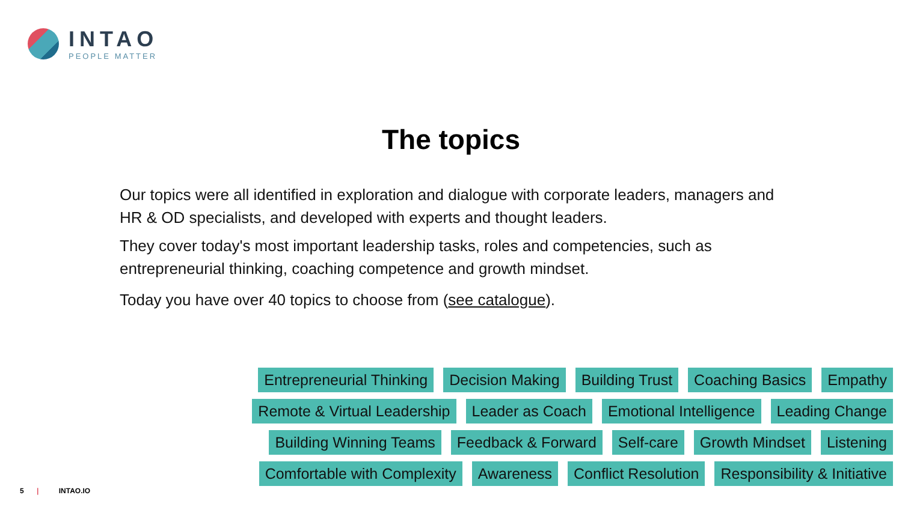INTAO
PEOPLE MATTER
The topics
Our topics were all identified in exploration and dialogue with corporate leaders, managers and HR & OD specialists, and developed with experts and thought leaders.
They cover today's most important leadership tasks, roles and competencies, such as entrepreneurial thinking, coaching competence and growth mindset.
Today you have over 40 topics to choose from (see catalogue).
Entrepreneurial Thinking Decision Making Building Trust Coaching Basics Empathy
Remote & Virtual Leadership Leader as Coach Emotional Intelligence Leading Change
Building Winning Teams Feedback & Forward Self-care Growth Mindset Listening
Comfortable with Complexity Awareness Conflict Resolution Responsibility & Initiative
5 | INTAO.IO